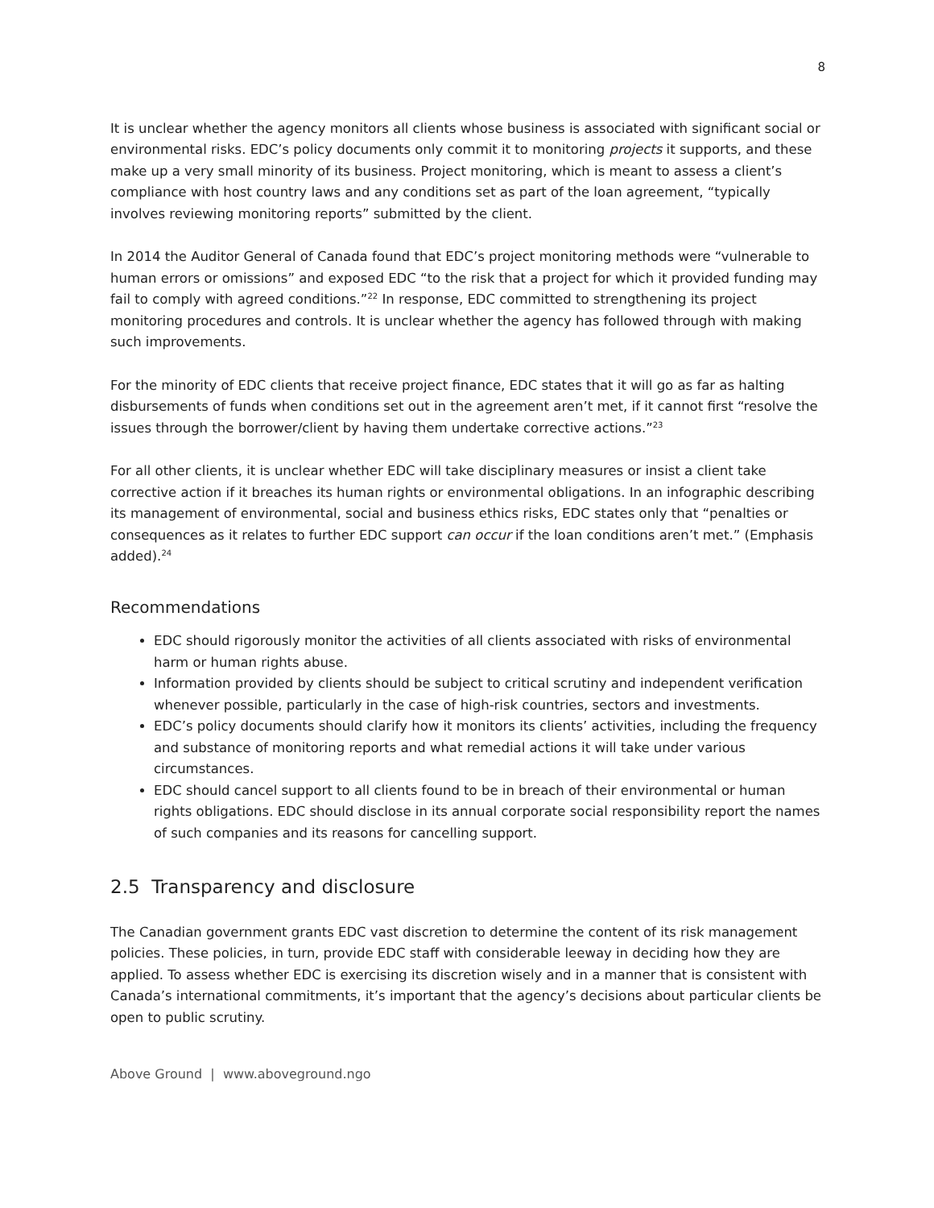8
It is unclear whether the agency monitors all clients whose business is associated with significant social or environmental risks. EDC’s policy documents only commit it to monitoring projects it supports, and these make up a very small minority of its business. Project monitoring, which is meant to assess a client’s compliance with host country laws and any conditions set as part of the loan agreement, “typically involves reviewing monitoring reports” submitted by the client.
In 2014 the Auditor General of Canada found that EDC’s project monitoring methods were “vulnerable to human errors or omissions” and exposed EDC “to the risk that a project for which it provided funding may fail to comply with agreed conditions.”<sup>22</sup> In response, EDC committed to strengthening its project monitoring procedures and controls. It is unclear whether the agency has followed through with making such improvements.
For the minority of EDC clients that receive project finance, EDC states that it will go as far as halting disbursements of funds when conditions set out in the agreement aren’t met, if it cannot first “resolve the issues through the borrower/client by having them undertake corrective actions.”<sup>23</sup>
For all other clients, it is unclear whether EDC will take disciplinary measures or insist a client take corrective action if it breaches its human rights or environmental obligations. In an infographic describing its management of environmental, social and business ethics risks, EDC states only that “penalties or consequences as it relates to further EDC support can occur if the loan conditions aren’t met.” (Emphasis added).<sup>24</sup>
Recommendations
EDC should rigorously monitor the activities of all clients associated with risks of environmental harm or human rights abuse.
Information provided by clients should be subject to critical scrutiny and independent verification whenever possible, particularly in the case of high-risk countries, sectors and investments.
EDC’s policy documents should clarify how it monitors its clients’ activities, including the frequency and substance of monitoring reports and what remedial actions it will take under various circumstances.
EDC should cancel support to all clients found to be in breach of their environmental or human rights obligations. EDC should disclose in its annual corporate social responsibility report the names of such companies and its reasons for cancelling support.
2.5 Transparency and disclosure
The Canadian government grants EDC vast discretion to determine the content of its risk management policies. These policies, in turn, provide EDC staff with considerable leeway in deciding how they are applied. To assess whether EDC is exercising its discretion wisely and in a manner that is consistent with Canada’s international commitments, it’s important that the agency’s decisions about particular clients be open to public scrutiny.
Above Ground | www.aboveground.ngo